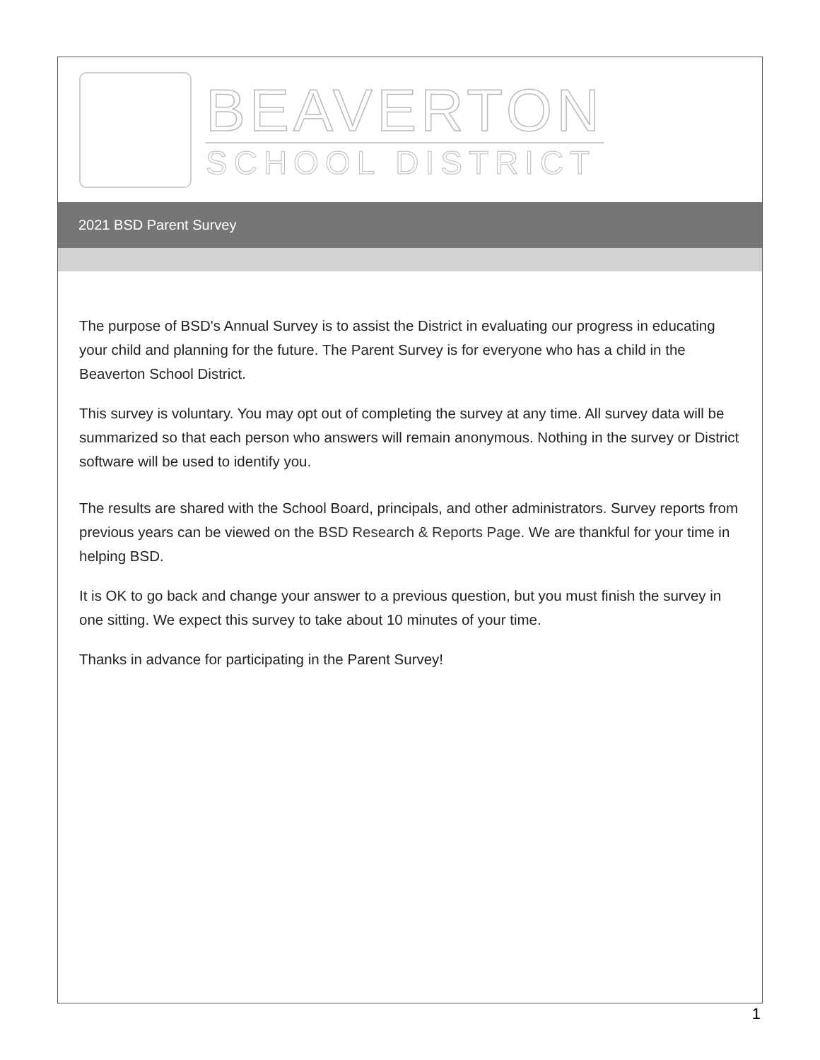BEAVERTON
SCHOOL DISTRICT
2021 BSD Parent Survey
The purpose of BSD's Annual Survey is to assist the District in evaluating our progress in educating your child and planning for the future. The Parent Survey is for everyone who has a child in the Beaverton School District.
This survey is voluntary. You may opt out of completing the survey at any time. All survey data will be summarized so that each person who answers will remain anonymous. Nothing in the survey or District software will be used to identify you.
The results are shared with the School Board, principals, and other administrators. Survey reports from previous years can be viewed on the BSD Research & Reports Page. We are thankful for your time in helping BSD.
It is OK to go back and change your answer to a previous question, but you must finish the survey in one sitting. We expect this survey to take about 10 minutes of your time.
Thanks in advance for participating in the Parent Survey!
1